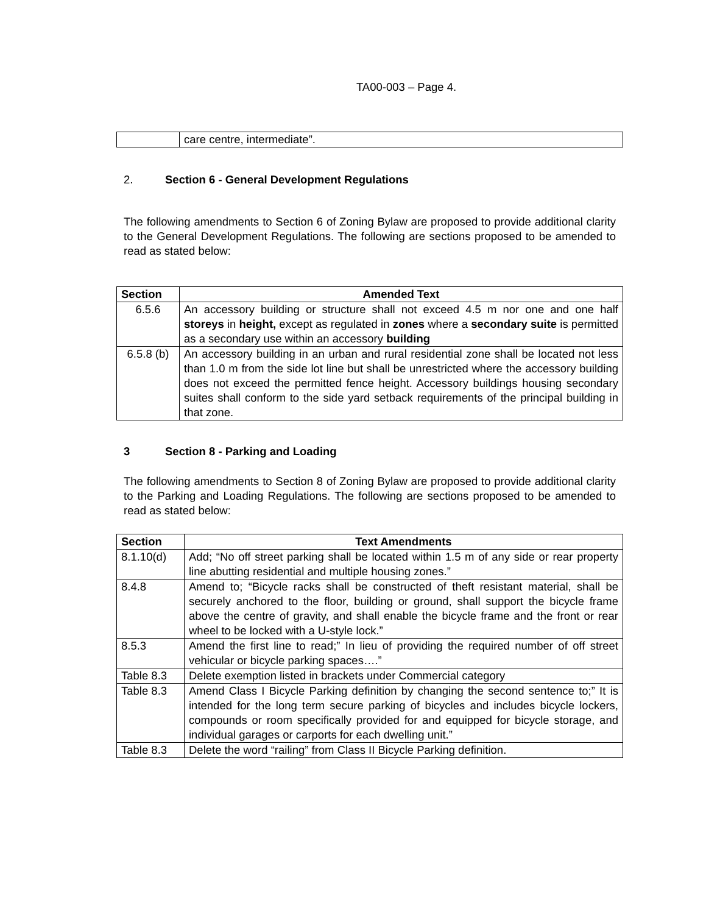TA00-003 – Page 4.
| | care centre, intermediate”. |
2. Section 6 - General Development Regulations
The following amendments to Section 6 of Zoning Bylaw are proposed to provide additional clarity to the General Development Regulations. The following are sections proposed to be amended to read as stated below:
| Section | Amended Text |
| --- | --- |
| 6.5.6 | An accessory building or structure shall not exceed 4.5 m nor one and one half storeys in height, except as regulated in zones where a secondary suite is permitted as a secondary use within an accessory building |
| 6.5.8 (b) | An accessory building in an urban and rural residential zone shall be located not less than 1.0 m from the side lot line but shall be unrestricted where the accessory building does not exceed the permitted fence height. Accessory buildings housing secondary suites shall conform to the side yard setback requirements of the principal building in that zone. |
3 Section 8 - Parking and Loading
The following amendments to Section 8 of Zoning Bylaw are proposed to provide additional clarity to the Parking and Loading Regulations. The following are sections proposed to be amended to read as stated below:
| Section | Text Amendments |
| --- | --- |
| 8.1.10(d) | Add; “No off street parking shall be located within 1.5 m of any side or rear property line abutting residential and multiple housing zones.” |
| 8.4.8 | Amend to; “Bicycle racks shall be constructed of theft resistant material, shall be securely anchored to the floor, building or ground, shall support the bicycle frame above the centre of gravity, and shall enable the bicycle frame and the front or rear wheel to be locked with a U-style lock.” |
| 8.5.3 | Amend the first line to read;” In lieu of providing the required number of off street vehicular or bicycle parking spaces….” |
| Table 8.3 | Delete exemption listed in brackets under Commercial category |
| Table 8.3 | Amend Class I Bicycle Parking definition by changing the second sentence to;” It is intended for the long term secure parking of bicycles and includes bicycle lockers, compounds or room specifically provided for and equipped for bicycle storage, and individual garages or carports for each dwelling unit.” |
| Table 8.3 | Delete the word “railing” from Class II Bicycle Parking definition. |